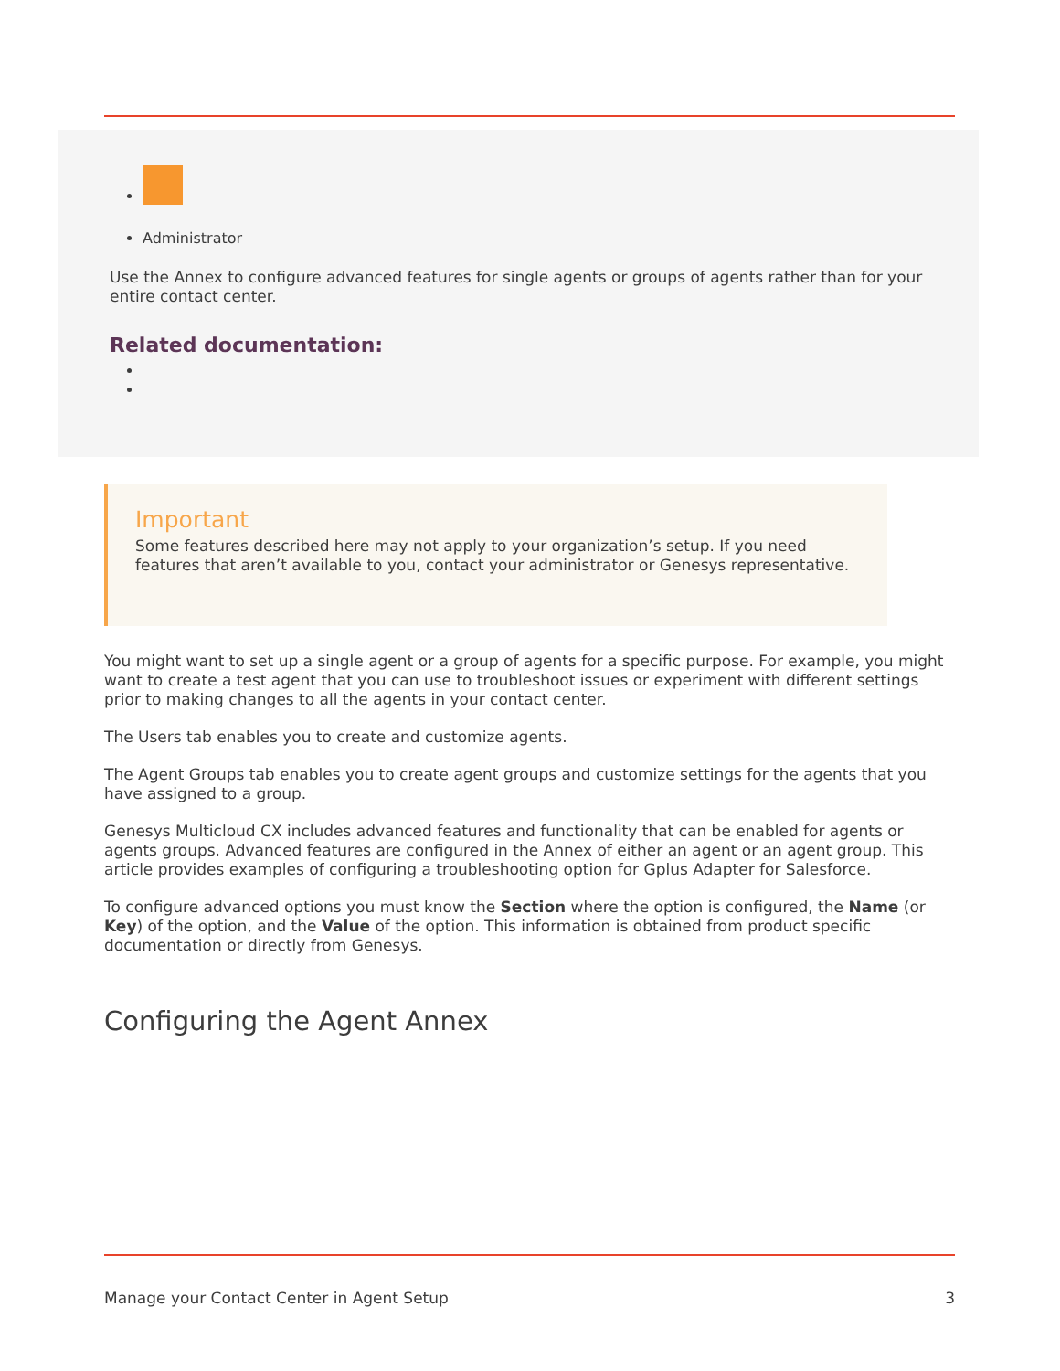Administrator
Use the Annex to configure advanced features for single agents or groups of agents rather than for your entire contact center.
Related documentation:
Important
Some features described here may not apply to your organization’s setup. If you need features that aren’t available to you, contact your administrator or Genesys representative.
You might want to set up a single agent or a group of agents for a specific purpose. For example, you might want to create a test agent that you can use to troubleshoot issues or experiment with different settings prior to making changes to all the agents in your contact center.
The Users tab enables you to create and customize agents.
The Agent Groups tab enables you to create agent groups and customize settings for the agents that you have assigned to a group.
Genesys Multicloud CX includes advanced features and functionality that can be enabled for agents or agents groups. Advanced features are configured in the Annex of either an agent or an agent group. This article provides examples of configuring a troubleshooting option for Gplus Adapter for Salesforce.
To configure advanced options you must know the Section where the option is configured, the Name (or Key) of the option, and the Value of the option. This information is obtained from product specific documentation or directly from Genesys.
Configuring the Agent Annex
Manage your Contact Center in Agent Setup 3